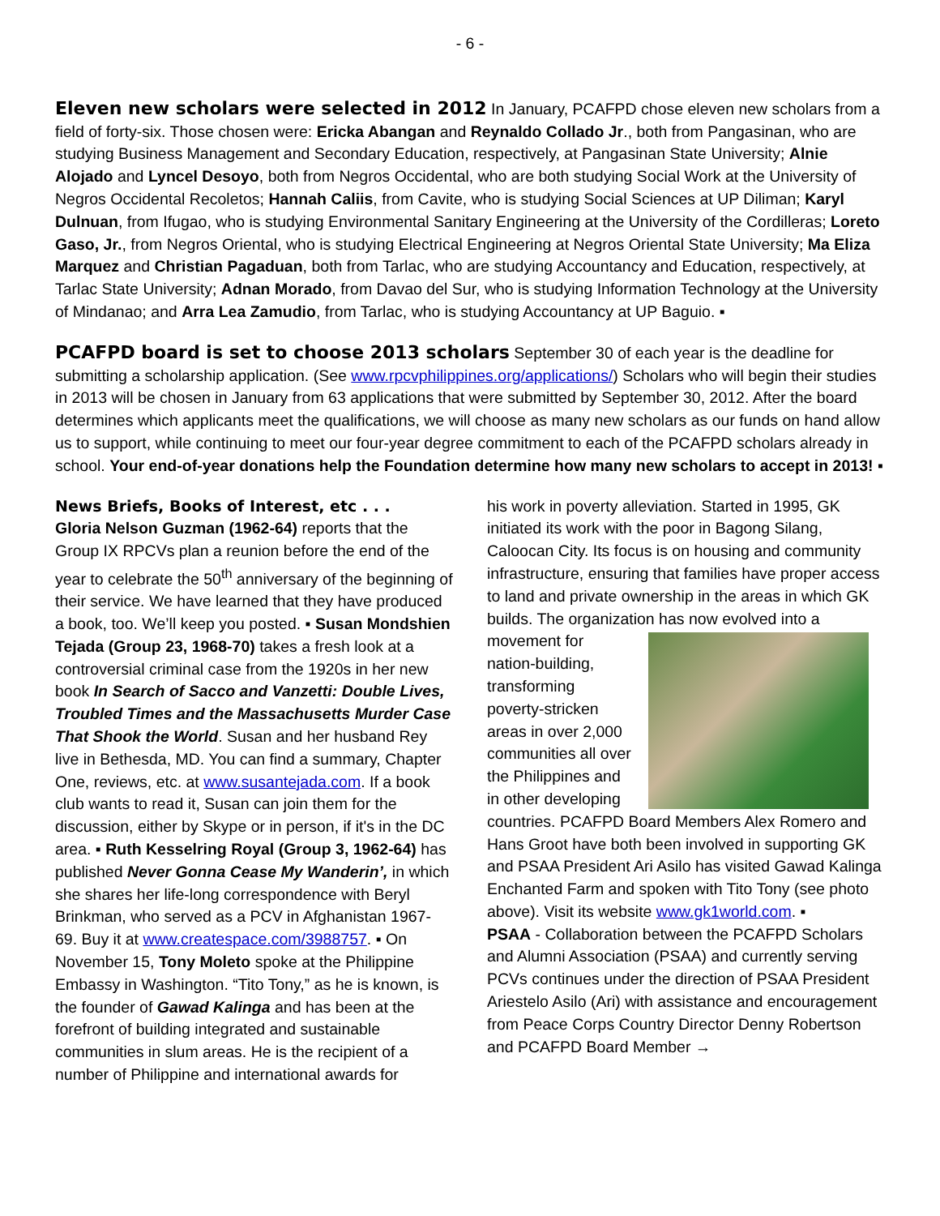- 6 -
Eleven new scholars were selected in 2012
In January, PCAFPD chose eleven new scholars from a field of forty-six. Those chosen were: Ericka Abangan and Reynaldo Collado Jr., both from Pangasinan, who are studying Business Management and Secondary Education, respectively, at Pangasinan State University; Alnie Alojado and Lyncel Desoyo, both from Negros Occidental, who are both studying Social Work at the University of Negros Occidental Recoletos; Hannah Caliis, from Cavite, who is studying Social Sciences at UP Diliman; Karyl Dulnuan, from Ifugao, who is studying Environmental Sanitary Engineering at the University of the Cordilleras; Loreto Gaso, Jr., from Negros Oriental, who is studying Electrical Engineering at Negros Oriental State University; Ma Eliza Marquez and Christian Pagaduan, both from Tarlac, who are studying Accountancy and Education, respectively, at Tarlac State University; Adnan Morado, from Davao del Sur, who is studying Information Technology at the University of Mindanao; and Arra Lea Zamudio, from Tarlac, who is studying Accountancy at UP Baguio. ▪
PCAFPD board is set to choose 2013 scholars
September 30 of each year is the deadline for submitting a scholarship application. (See www.rpcvphilippines.org/applications/) Scholars who will begin their studies in 2013 will be chosen in January from 63 applications that were submitted by September 30, 2012. After the board determines which applicants meet the qualifications, we will choose as many new scholars as our funds on hand allow us to support, while continuing to meet our four-year degree commitment to each of the PCAFPD scholars already in school. Your end-of-year donations help the Foundation determine how many new scholars to accept in 2013! ▪
News Briefs, Books of Interest, etc . . .
Gloria Nelson Guzman (1962-64) reports that the Group IX RPCVs plan a reunion before the end of the year to celebrate the 50<sup>th</sup> anniversary of the beginning of their service. We have learned that they have produced a book, too. We’ll keep you posted. ▪ Susan Mondshien Tejada (Group 23, 1968-70) takes a fresh look at a controversial criminal case from the 1920s in her new book In Search of Sacco and Vanzetti: Double Lives, Troubled Times and the Massachusetts Murder Case That Shook the World. Susan and her husband Rey live in Bethesda, MD. You can find a summary, Chapter One, reviews, etc. at www.susantejada.com. If a book club wants to read it, Susan can join them for the discussion, either by Skype or in person, if it's in the DC area. ▪ Ruth Kesselring Royal (Group 3, 1962-64) has published Never Gonna Cease My Wanderin’, in which she shares her life-long correspondence with Beryl Brinkman, who served as a PCV in Afghanistan 1967-69. Buy it at www.createspace.com/3988757. ▪ On November 15, Tony Moleto spoke at the Philippine Embassy in Washington. “Tito Tony,” as he is known, is the founder of Gawad Kalinga and has been at the forefront of building integrated and sustainable communities in slum areas. He is the recipient of a number of Philippine and international awards for
his work in poverty alleviation. Started in 1995, GK initiated its work with the poor in Bagong Silang, Caloocan City. Its focus is on housing and community infrastructure, ensuring that families have proper access to land and private ownership in the areas in which GK builds. The organization has now evolved
into a movement for nation-building, transforming poverty-stricken areas in over 2,000 communities all over the Philippines and in other developing countries. PCAFPD Board Members Alex Romero and Hans Groot have both been involved in supporting GK and PSAA President Ari Asilo has visited Gawad Kalinga Enchanted Farm and spoken with Tito Tony (see photo above). Visit its website www.gk1world.com. ▪
PSAA - Collaboration between the PCAFPD Scholars and Alumni Association (PSAA) and currently serving PCVs continues under the direction of PSAA President Ariestelo Asilo (Ari) with assistance and encouragement from Peace Corps Country Director Denny Robertson and PCAFPD Board Member →